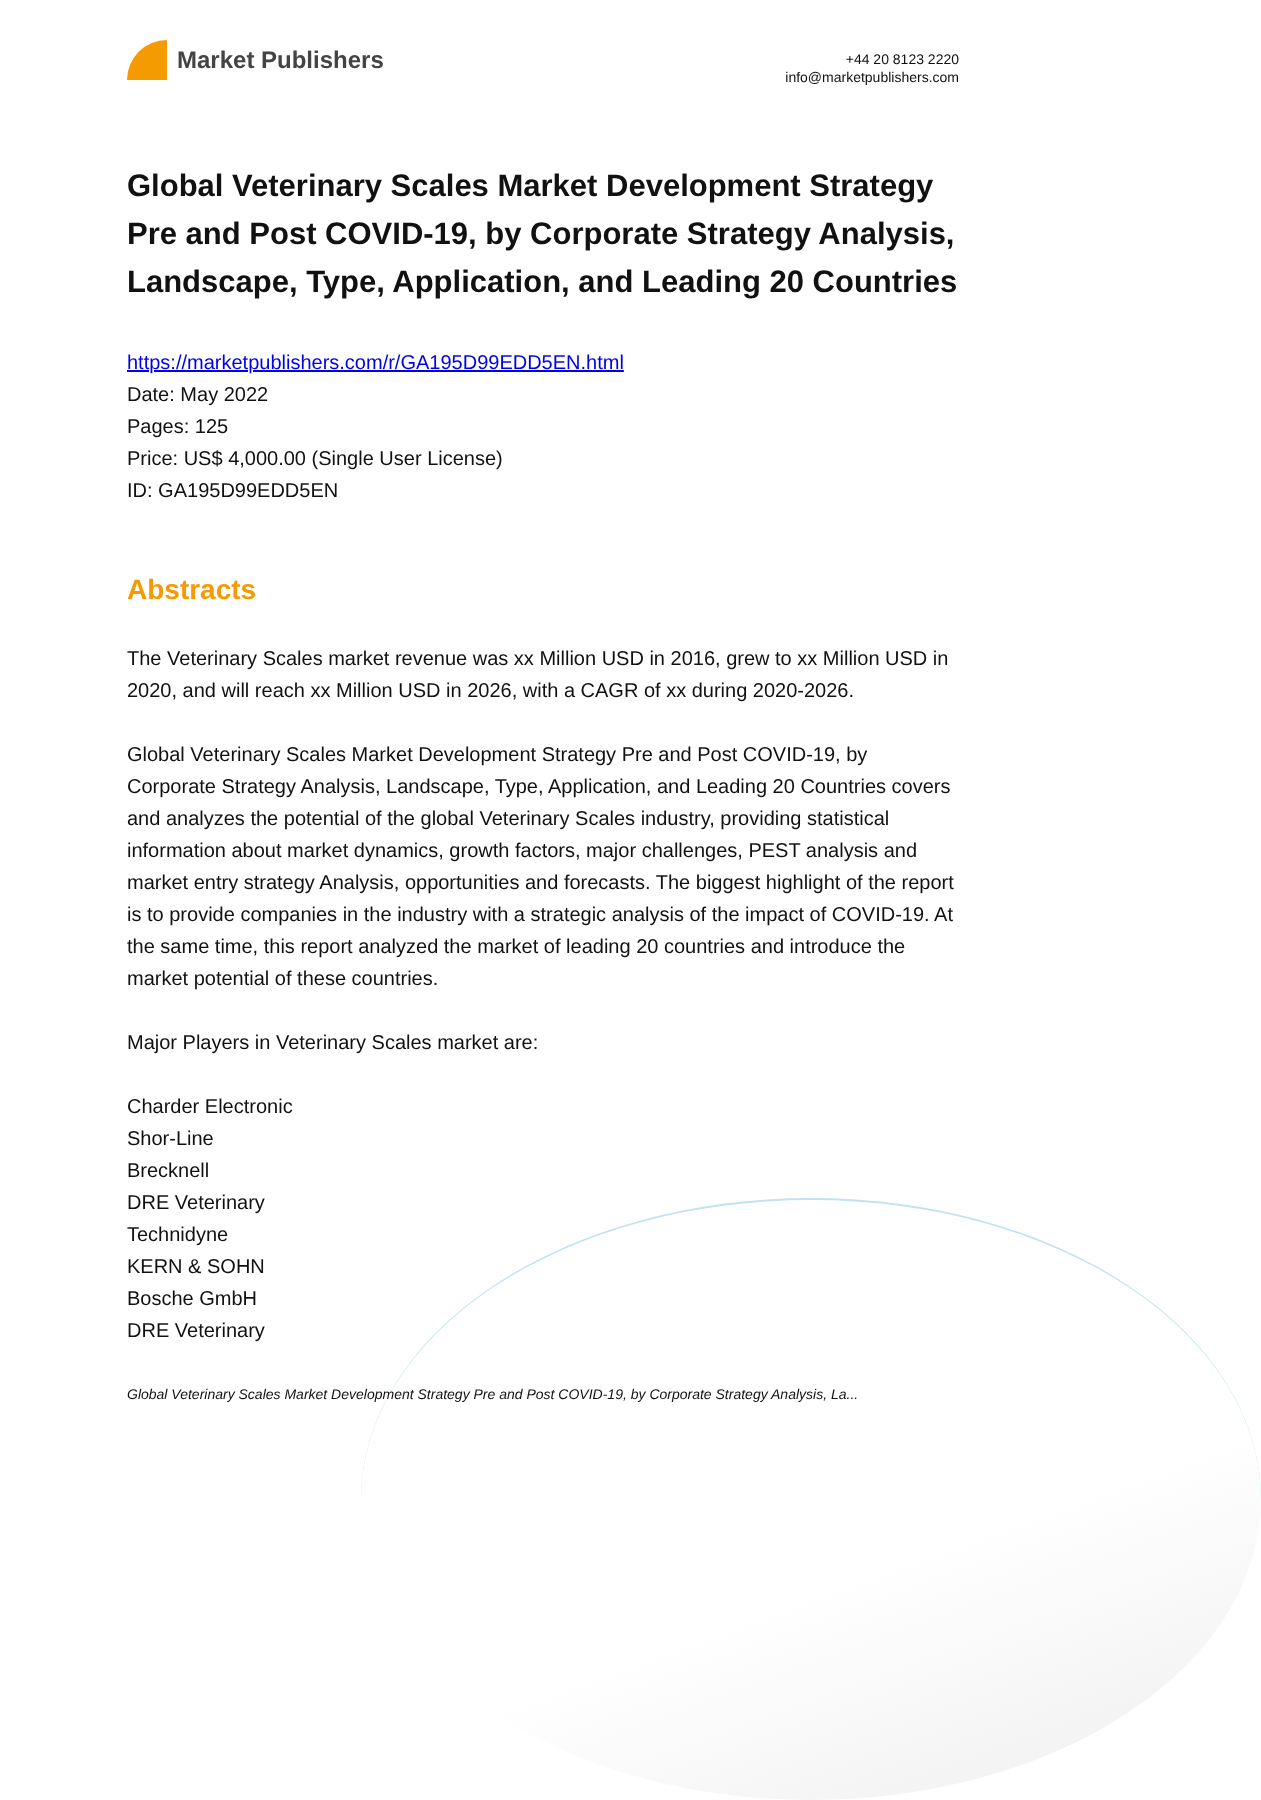Market Publishers
+44 20 8123 2220
info@marketpublishers.com
Global Veterinary Scales Market Development Strategy Pre and Post COVID-19, by Corporate Strategy Analysis, Landscape, Type, Application, and Leading 20 Countries
https://marketpublishers.com/r/GA195D99EDD5EN.html
Date: May 2022
Pages: 125
Price: US$ 4,000.00 (Single User License)
ID: GA195D99EDD5EN
Abstracts
The Veterinary Scales market revenue was xx Million USD in 2016, grew to xx Million USD in 2020, and will reach xx Million USD in 2026, with a CAGR of xx during 2020-2026.
Global Veterinary Scales Market Development Strategy Pre and Post COVID-19, by Corporate Strategy Analysis, Landscape, Type, Application, and Leading 20 Countries covers and analyzes the potential of the global Veterinary Scales industry, providing statistical information about market dynamics, growth factors, major challenges, PEST analysis and market entry strategy Analysis, opportunities and forecasts. The biggest highlight of the report is to provide companies in the industry with a strategic analysis of the impact of COVID-19. At the same time, this report analyzed the market of leading 20 countries and introduce the market potential of these countries.
Major Players in Veterinary Scales market are:
Charder Electronic
Shor-Line
Brecknell
DRE Veterinary
Technidyne
KERN & SOHN
Bosche GmbH
DRE Veterinary
Global Veterinary Scales Market Development Strategy Pre and Post COVID-19, by Corporate Strategy Analysis, La...